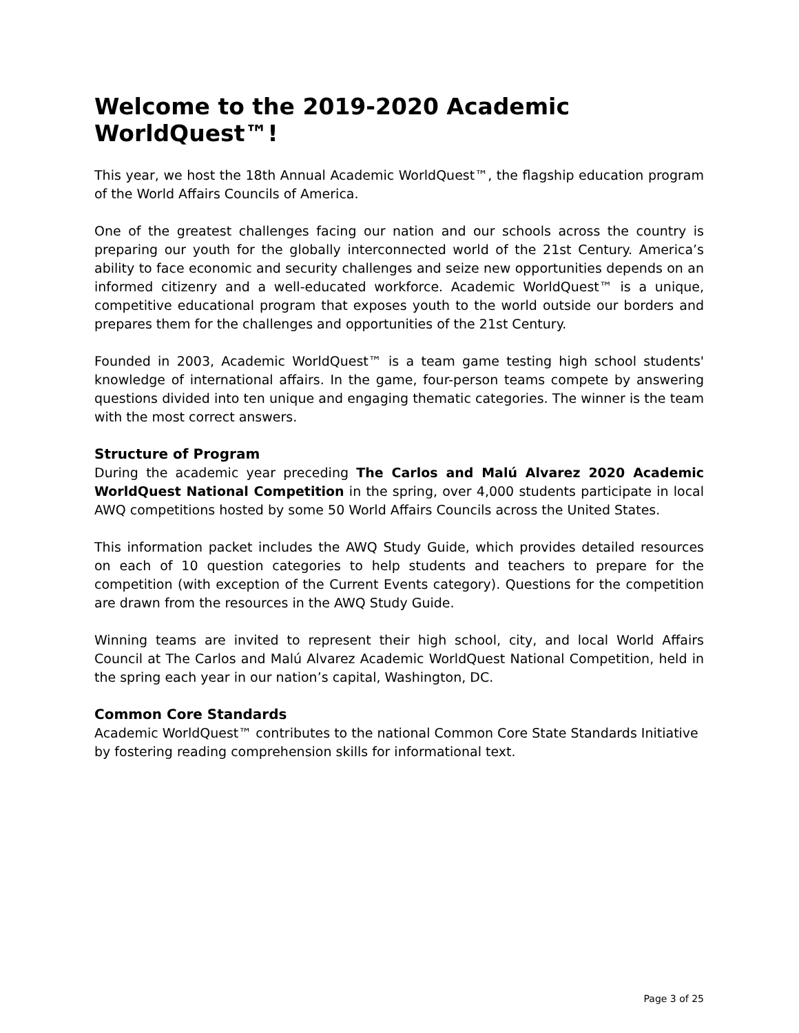Welcome to the 2019-2020 Academic WorldQuest™!
This year, we host the 18th Annual Academic WorldQuest™, the flagship education program of the World Affairs Councils of America.
One of the greatest challenges facing our nation and our schools across the country is preparing our youth for the globally interconnected world of the 21st Century. America’s ability to face economic and security challenges and seize new opportunities depends on an informed citizenry and a well-educated workforce. Academic WorldQuest™ is a unique, competitive educational program that exposes youth to the world outside our borders and prepares them for the challenges and opportunities of the 21st Century.
Founded in 2003, Academic WorldQuest™ is a team game testing high school students' knowledge of international affairs. In the game, four-person teams compete by answering questions divided into ten unique and engaging thematic categories. The winner is the team with the most correct answers.
Structure of Program
During the academic year preceding The Carlos and Malú Alvarez 2020 Academic WorldQuest National Competition in the spring, over 4,000 students participate in local AWQ competitions hosted by some 50 World Affairs Councils across the United States.
This information packet includes the AWQ Study Guide, which provides detailed resources on each of 10 question categories to help students and teachers to prepare for the competition (with exception of the Current Events category). Questions for the competition are drawn from the resources in the AWQ Study Guide.
Winning teams are invited to represent their high school, city, and local World Affairs Council at The Carlos and Malú Alvarez Academic WorldQuest National Competition, held in the spring each year in our nation’s capital, Washington, DC.
Common Core Standards
Academic WorldQuest™ contributes to the national Common Core State Standards Initiative by fostering reading comprehension skills for informational text.
Page 3 of 25